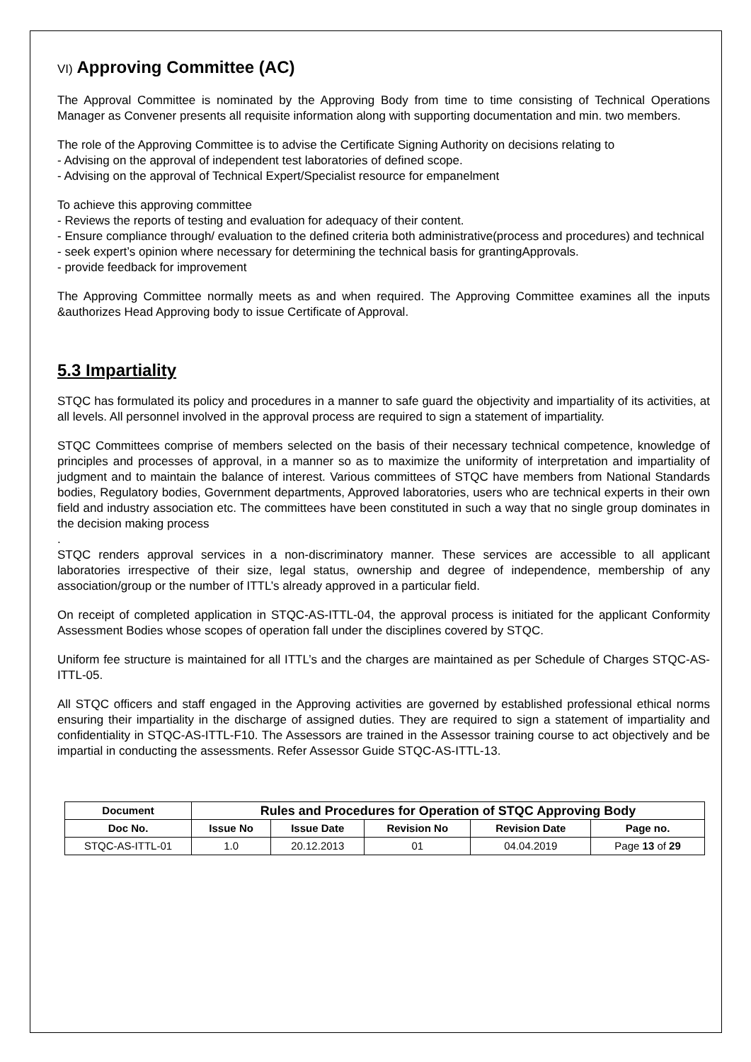VI) Approving Committee (AC)
The Approval Committee is nominated by the Approving Body from time to time consisting of Technical Operations Manager as Convener presents all requisite information along with supporting documentation and min. two members.
The role of the Approving Committee is to advise the Certificate Signing Authority on decisions relating to
- Advising on the approval of independent test laboratories of defined scope.
- Advising on the approval of Technical Expert/Specialist resource for empanelment
To achieve this approving committee
- Reviews the reports of testing and evaluation for adequacy of their content.
- Ensure compliance through/ evaluation to the defined criteria both administrative(process and procedures) and technical
- seek expert’s opinion where necessary for determining the technical basis for grantingApprovals.
- provide feedback for improvement
The Approving Committee normally meets as and when required. The Approving Committee examines all the inputs &authorizes Head Approving body to issue Certificate of Approval.
5.3 Impartiality
STQC has formulated its policy and procedures in a manner to safe guard the objectivity and impartiality of its activities, at all levels. All personnel involved in the approval process are required to sign a statement of impartiality.
STQC Committees comprise of members selected on the basis of their necessary technical competence, knowledge of principles and processes of approval, in a manner so as to maximize the uniformity of interpretation and impartiality of judgment and to maintain the balance of interest. Various committees of STQC have members from National Standards bodies, Regulatory bodies, Government departments, Approved laboratories, users who are technical experts in their own field and industry association etc. The committees have been constituted in such a way that no single group dominates in the decision making process
.
STQC renders approval services in a non-discriminatory manner. These services are accessible to all applicant laboratories irrespective of their size, legal status, ownership and degree of independence, membership of any association/group or the number of ITTL’s already approved in a particular field.
On receipt of completed application in STQC-AS-ITTL-04, the approval process is initiated for the applicant Conformity Assessment Bodies whose scopes of operation fall under the disciplines covered by STQC.
Uniform fee structure is maintained for all ITTL’s and the charges are maintained as per Schedule of Charges STQC-AS-ITTL-05.
All STQC officers and staff engaged in the Approving activities are governed by established professional ethical norms ensuring their impartiality in the discharge of assigned duties. They are required to sign a statement of impartiality and confidentiality in STQC-AS-ITTL-F10. The Assessors are trained in the Assessor training course to act objectively and be impartial in conducting the assessments. Refer Assessor Guide STQC-AS-ITTL-13.
| Document | Rules and Procedures for Operation of STQC Approving Body | | | | |
| --- | --- | --- | --- | --- | --- |
| Doc No. | Issue No | Issue Date | Revision No | Revision Date | Page no. |
| STQC-AS-ITTL-01 | 1.0 | 20.12.2013 | 01 | 04.04.2019 | Page 13 of 29 |